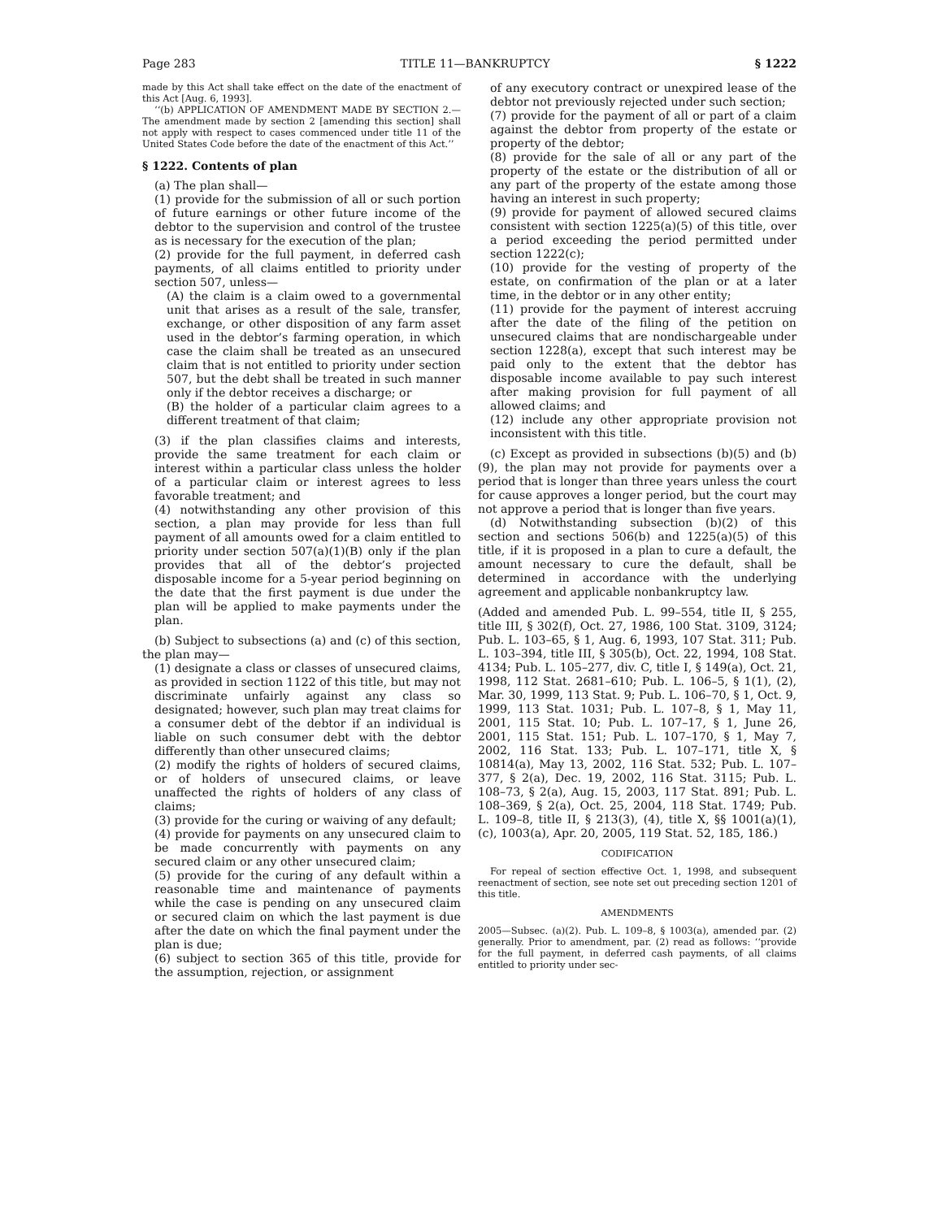Page 283 TITLE 11—BANKRUPTCY § 1222
made by this Act shall take effect on the date of the enactment of this Act [Aug. 6, 1993].
‘‘(b) APPLICATION OF AMENDMENT MADE BY SECTION 2.—The amendment made by section 2 [amending this section] shall not apply with respect to cases commenced under title 11 of the United States Code before the date of the enactment of this Act.’’
§ 1222. Contents of plan
(a) The plan shall—
(1) provide for the submission of all or such portion of future earnings or other future income of the debtor to the supervision and control of the trustee as is necessary for the execution of the plan;
(2) provide for the full payment, in deferred cash payments, of all claims entitled to priority under section 507, unless—
(A) the claim is a claim owed to a governmental unit that arises as a result of the sale, transfer, exchange, or other disposition of any farm asset used in the debtor’s farming operation, in which case the claim shall be treated as an unsecured claim that is not entitled to priority under section 507, but the debt shall be treated in such manner only if the debtor receives a discharge; or
(B) the holder of a particular claim agrees to a different treatment of that claim;
(3) if the plan classifies claims and interests, provide the same treatment for each claim or interest within a particular class unless the holder of a particular claim or interest agrees to less favorable treatment; and
(4) notwithstanding any other provision of this section, a plan may provide for less than full payment of all amounts owed for a claim entitled to priority under section 507(a)(1)(B) only if the plan provides that all of the debtor’s projected disposable income for a 5-year period beginning on the date that the first payment is due under the plan will be applied to make payments under the plan.
(b) Subject to subsections (a) and (c) of this section, the plan may—
(1) designate a class or classes of unsecured claims, as provided in section 1122 of this title, but may not discriminate unfairly against any class so designated; however, such plan may treat claims for a consumer debt of the debtor if an individual is liable on such consumer debt with the debtor differently than other unsecured claims;
(2) modify the rights of holders of secured claims, or of holders of unsecured claims, or leave unaffected the rights of holders of any class of claims;
(3) provide for the curing or waiving of any default;
(4) provide for payments on any unsecured claim to be made concurrently with payments on any secured claim or any other unsecured claim;
(5) provide for the curing of any default within a reasonable time and maintenance of payments while the case is pending on any unsecured claim or secured claim on which the last payment is due after the date on which the final payment under the plan is due;
(6) subject to section 365 of this title, provide for the assumption, rejection, or assignment
of any executory contract or unexpired lease of the debtor not previously rejected under such section;
(7) provide for the payment of all or part of a claim against the debtor from property of the estate or property of the debtor;
(8) provide for the sale of all or any part of the property of the estate or the distribution of all or any part of the property of the estate among those having an interest in such property;
(9) provide for payment of allowed secured claims consistent with section 1225(a)(5) of this title, over a period exceeding the period permitted under section 1222(c);
(10) provide for the vesting of property of the estate, on confirmation of the plan or at a later time, in the debtor or in any other entity;
(11) provide for the payment of interest accruing after the date of the filing of the petition on unsecured claims that are nondischargeable under section 1228(a), except that such interest may be paid only to the extent that the debtor has disposable income available to pay such interest after making provision for full payment of all allowed claims; and
(12) include any other appropriate provision not inconsistent with this title.
(c) Except as provided in subsections (b)(5) and (b)(9), the plan may not provide for payments over a period that is longer than three years unless the court for cause approves a longer period, but the court may not approve a period that is longer than five years.
(d) Notwithstanding subsection (b)(2) of this section and sections 506(b) and 1225(a)(5) of this title, if it is proposed in a plan to cure a default, the amount necessary to cure the default, shall be determined in accordance with the underlying agreement and applicable nonbankruptcy law.
(Added and amended Pub. L. 99–554, title II, § 255, title III, § 302(f), Oct. 27, 1986, 100 Stat. 3109, 3124; Pub. L. 103–65, § 1, Aug. 6, 1993, 107 Stat. 311; Pub. L. 103–394, title III, § 305(b), Oct. 22, 1994, 108 Stat. 4134; Pub. L. 105–277, div. C, title I, § 149(a), Oct. 21, 1998, 112 Stat. 2681–610; Pub. L. 106–5, § 1(1), (2), Mar. 30, 1999, 113 Stat. 9; Pub. L. 106–70, § 1, Oct. 9, 1999, 113 Stat. 1031; Pub. L. 107–8, § 1, May 11, 2001, 115 Stat. 10; Pub. L. 107–17, § 1, June 26, 2001, 115 Stat. 151; Pub. L. 107–170, § 1, May 7, 2002, 116 Stat. 133; Pub. L. 107–171, title X, § 10814(a), May 13, 2002, 116 Stat. 532; Pub. L. 107–377, § 2(a), Dec. 19, 2002, 116 Stat. 3115; Pub. L. 108–73, § 2(a), Aug. 15, 2003, 117 Stat. 891; Pub. L. 108–369, § 2(a), Oct. 25, 2004, 118 Stat. 1749; Pub. L. 109–8, title II, § 213(3), (4), title X, §§ 1001(a)(1), (c), 1003(a), Apr. 20, 2005, 119 Stat. 52, 185, 186.)
CODIFICATION
For repeal of section effective Oct. 1, 1998, and subsequent reenactment of section, see note set out preceding section 1201 of this title.
AMENDMENTS
2005—Subsec. (a)(2). Pub. L. 109–8, § 1003(a), amended par. (2) generally. Prior to amendment, par. (2) read as follows: ‘‘provide for the full payment, in deferred cash payments, of all claims entitled to priority under sec-